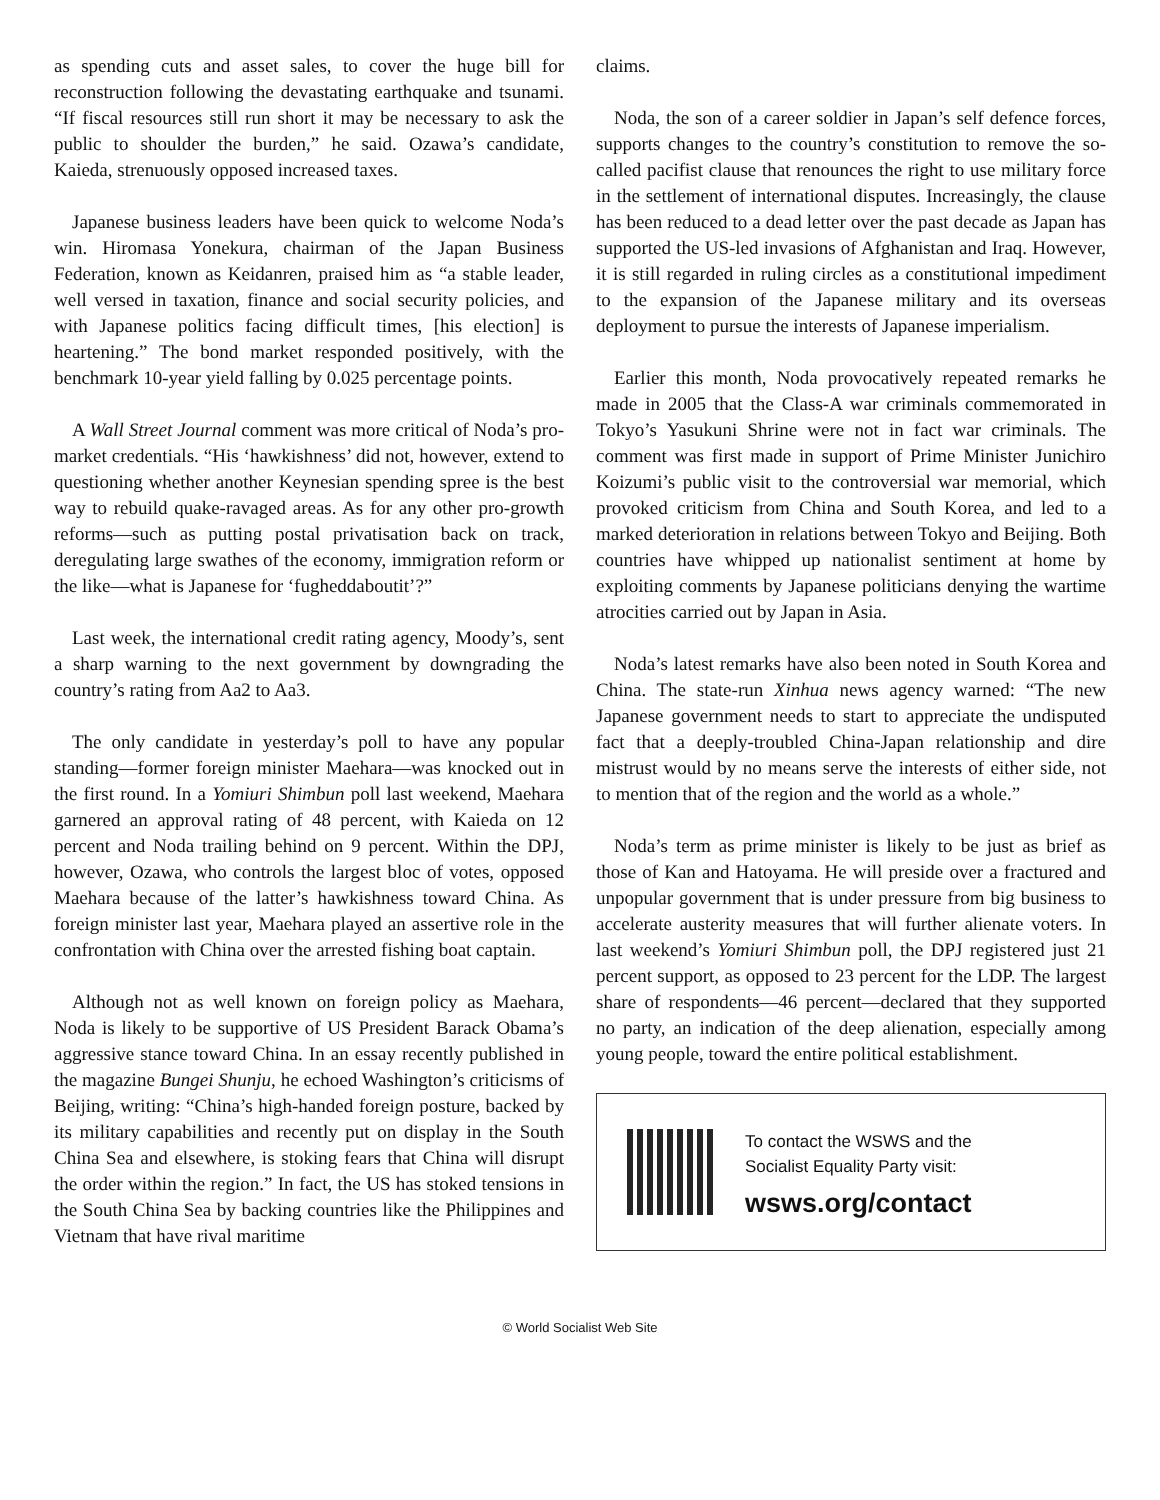as spending cuts and asset sales, to cover the huge bill for reconstruction following the devastating earthquake and tsunami. “If fiscal resources still run short it may be necessary to ask the public to shoulder the burden,” he said. Ozawa’s candidate, Kaieda, strenuously opposed increased taxes.
Japanese business leaders have been quick to welcome Noda’s win. Hiromasa Yonekura, chairman of the Japan Business Federation, known as Keidanren, praised him as “a stable leader, well versed in taxation, finance and social security policies, and with Japanese politics facing difficult times, [his election] is heartening.” The bond market responded positively, with the benchmark 10-year yield falling by 0.025 percentage points.
A Wall Street Journal comment was more critical of Noda’s pro-market credentials. “His ‘hawkishness’ did not, however, extend to questioning whether another Keynesian spending spree is the best way to rebuild quake-ravaged areas. As for any other pro-growth reforms—such as putting postal privatisation back on track, deregulating large swathes of the economy, immigration reform or the like—what is Japanese for ‘fugheddaboutit’?”
Last week, the international credit rating agency, Moody’s, sent a sharp warning to the next government by downgrading the country’s rating from Aa2 to Aa3.
The only candidate in yesterday’s poll to have any popular standing—former foreign minister Maehara—was knocked out in the first round. In a Yomiuri Shimbun poll last weekend, Maehara garnered an approval rating of 48 percent, with Kaieda on 12 percent and Noda trailing behind on 9 percent. Within the DPJ, however, Ozawa, who controls the largest bloc of votes, opposed Maehara because of the latter’s hawkishness toward China. As foreign minister last year, Maehara played an assertive role in the confrontation with China over the arrested fishing boat captain.
Although not as well known on foreign policy as Maehara, Noda is likely to be supportive of US President Barack Obama’s aggressive stance toward China. In an essay recently published in the magazine Bungei Shunju, he echoed Washington’s criticisms of Beijing, writing: “China’s high-handed foreign posture, backed by its military capabilities and recently put on display in the South China Sea and elsewhere, is stoking fears that China will disrupt the order within the region.” In fact, the US has stoked tensions in the South China Sea by backing countries like the Philippines and Vietnam that have rival maritime
claims.
Noda, the son of a career soldier in Japan’s self defence forces, supports changes to the country’s constitution to remove the so-called pacifist clause that renounces the right to use military force in the settlement of international disputes. Increasingly, the clause has been reduced to a dead letter over the past decade as Japan has supported the US-led invasions of Afghanistan and Iraq. However, it is still regarded in ruling circles as a constitutional impediment to the expansion of the Japanese military and its overseas deployment to pursue the interests of Japanese imperialism.
Earlier this month, Noda provocatively repeated remarks he made in 2005 that the Class-A war criminals commemorated in Tokyo’s Yasukuni Shrine were not in fact war criminals. The comment was first made in support of Prime Minister Junichiro Koizumi’s public visit to the controversial war memorial, which provoked criticism from China and South Korea, and led to a marked deterioration in relations between Tokyo and Beijing. Both countries have whipped up nationalist sentiment at home by exploiting comments by Japanese politicians denying the wartime atrocities carried out by Japan in Asia.
Noda’s latest remarks have also been noted in South Korea and China. The state-run Xinhua news agency warned: “The new Japanese government needs to start to appreciate the undisputed fact that a deeply-troubled China-Japan relationship and dire mistrust would by no means serve the interests of either side, not to mention that of the region and the world as a whole.”
Noda’s term as prime minister is likely to be just as brief as those of Kan and Hatoyama. He will preside over a fractured and unpopular government that is under pressure from big business to accelerate austerity measures that will further alienate voters. In last weekend’s Yomiuri Shimbun poll, the DPJ registered just 21 percent support, as opposed to 23 percent for the LDP. The largest share of respondents—46 percent—declared that they supported no party, an indication of the deep alienation, especially among young people, toward the entire political establishment.
To contact the WSWS and the
Socialist Equality Party visit:
wsws.org/contact
© World Socialist Web Site